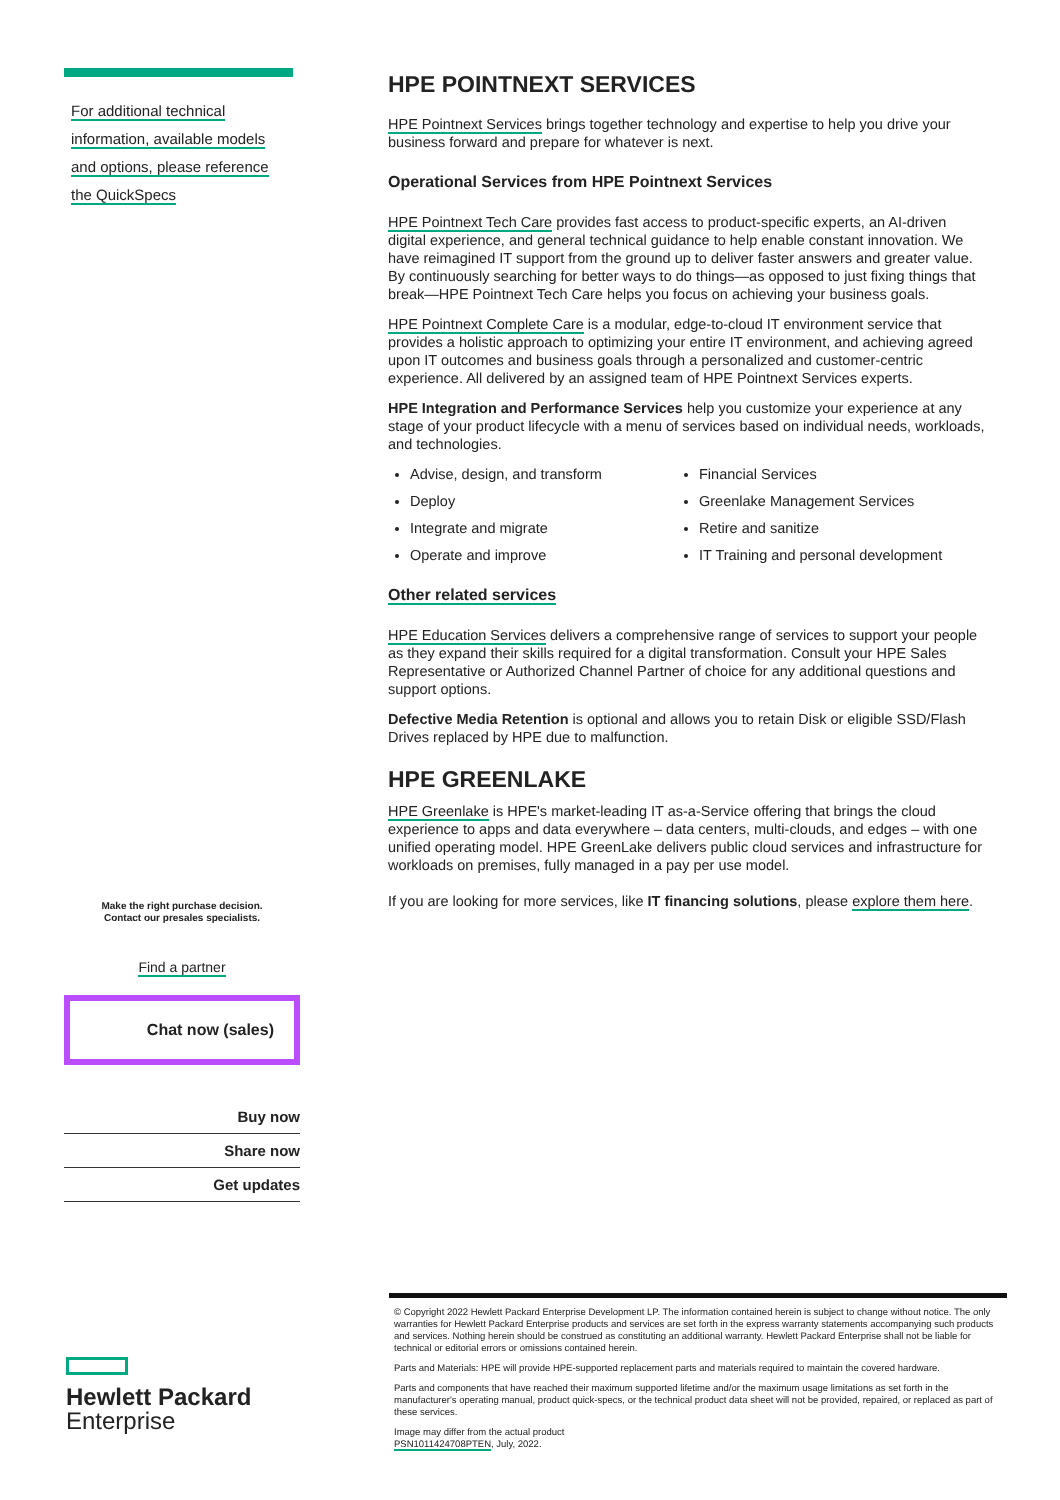For additional technical
information, available models
and options, please reference
the QuickSpecs
HPE POINTNEXT SERVICES
HPE Pointnext Services brings together technology and expertise to help you drive your business forward and prepare for whatever is next.
Operational Services from HPE Pointnext Services
HPE Pointnext Tech Care provides fast access to product-specific experts, an AI-driven digital experience, and general technical guidance to help enable constant innovation. We have reimagined IT support from the ground up to deliver faster answers and greater value. By continuously searching for better ways to do things—as opposed to just fixing things that break—HPE Pointnext Tech Care helps you focus on achieving your business goals.
HPE Pointnext Complete Care is a modular, edge-to-cloud IT environment service that provides a holistic approach to optimizing your entire IT environment, and achieving agreed upon IT outcomes and business goals through a personalized and customer-centric experience. All delivered by an assigned team of HPE Pointnext Services experts.
HPE Integration and Performance Services help you customize your experience at any stage of your product lifecycle with a menu of services based on individual needs, workloads, and technologies.
Advise, design, and transform
Financial Services
Deploy
Greenlake Management Services
Integrate and migrate
Retire and sanitize
Operate and improve
IT Training and personal development
Other related services
HPE Education Services delivers a comprehensive range of services to support your people as they expand their skills required for a digital transformation. Consult your HPE Sales Representative or Authorized Channel Partner of choice for any additional questions and support options.
Defective Media Retention is optional and allows you to retain Disk or eligible SSD/Flash Drives replaced by HPE due to malfunction.
HPE GREENLAKE
HPE Greenlake is HPE's market-leading IT as-a-Service offering that brings the cloud experience to apps and data everywhere – data centers, multi-clouds, and edges – with one unified operating model. HPE GreenLake delivers public cloud services and infrastructure for workloads on premises, fully managed in a pay per use model.
If you are looking for more services, like IT financing solutions, please explore them here.
Make the right purchase decision.
Contact our presales specialists.
Find a partner
Chat now (sales)
Buy now
Share now
Get updates
Hewlett Packard
Enterprise
© Copyright 2022 Hewlett Packard Enterprise Development LP. The information contained herein is subject to change without notice. The only warranties for Hewlett Packard Enterprise products and services are set forth in the express warranty statements accompanying such products and services. Nothing herein should be construed as constituting an additional warranty. Hewlett Packard Enterprise shall not be liable for technical or editorial errors or omissions contained herein.
Parts and Materials: HPE will provide HPE-supported replacement parts and materials required to maintain the covered hardware.
Parts and components that have reached their maximum supported lifetime and/or the maximum usage limitations as set forth in the manufacturer's operating manual, product quick-specs, or the technical product data sheet will not be provided, repaired, or replaced as part of these services.
Image may differ from the actual product
PSN1011424708PTEN, July, 2022.